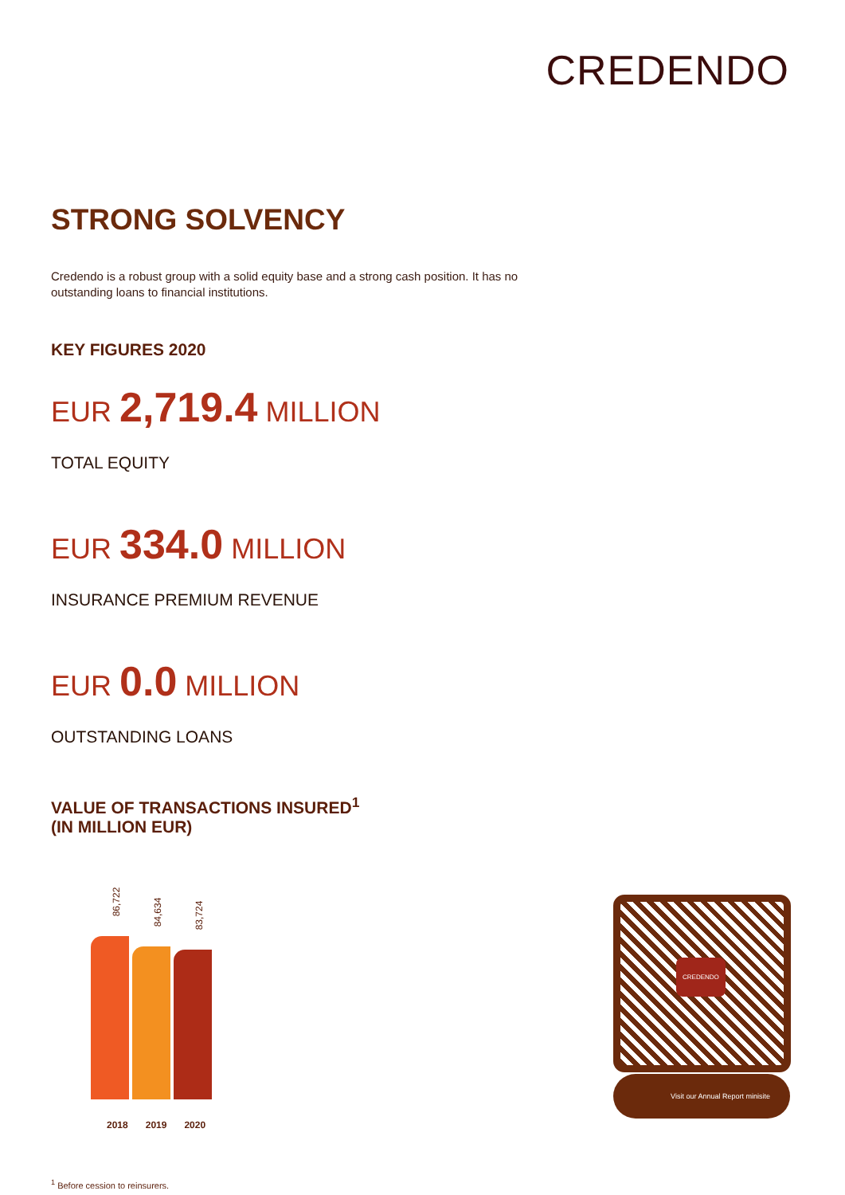CREDENDO
STRONG SOLVENCY
Credendo is a robust group with a solid equity base and a strong cash position. It has no outstanding loans to financial institutions.
KEY FIGURES 2020
EUR 2,719.4 MILLION
TOTAL EQUITY
EUR 334.0 MILLION
INSURANCE PREMIUM REVENUE
EUR 0.0 MILLION
OUTSTANDING LOANS
VALUE OF TRANSACTIONS INSURED<sup>1</sup>
(IN MILLION EUR)
86,722
84,634
83,724
2018 2019 2020
<sup>1</sup> Before cession to reinsurers.
CREDENDO
Visit our Annual Report minisite